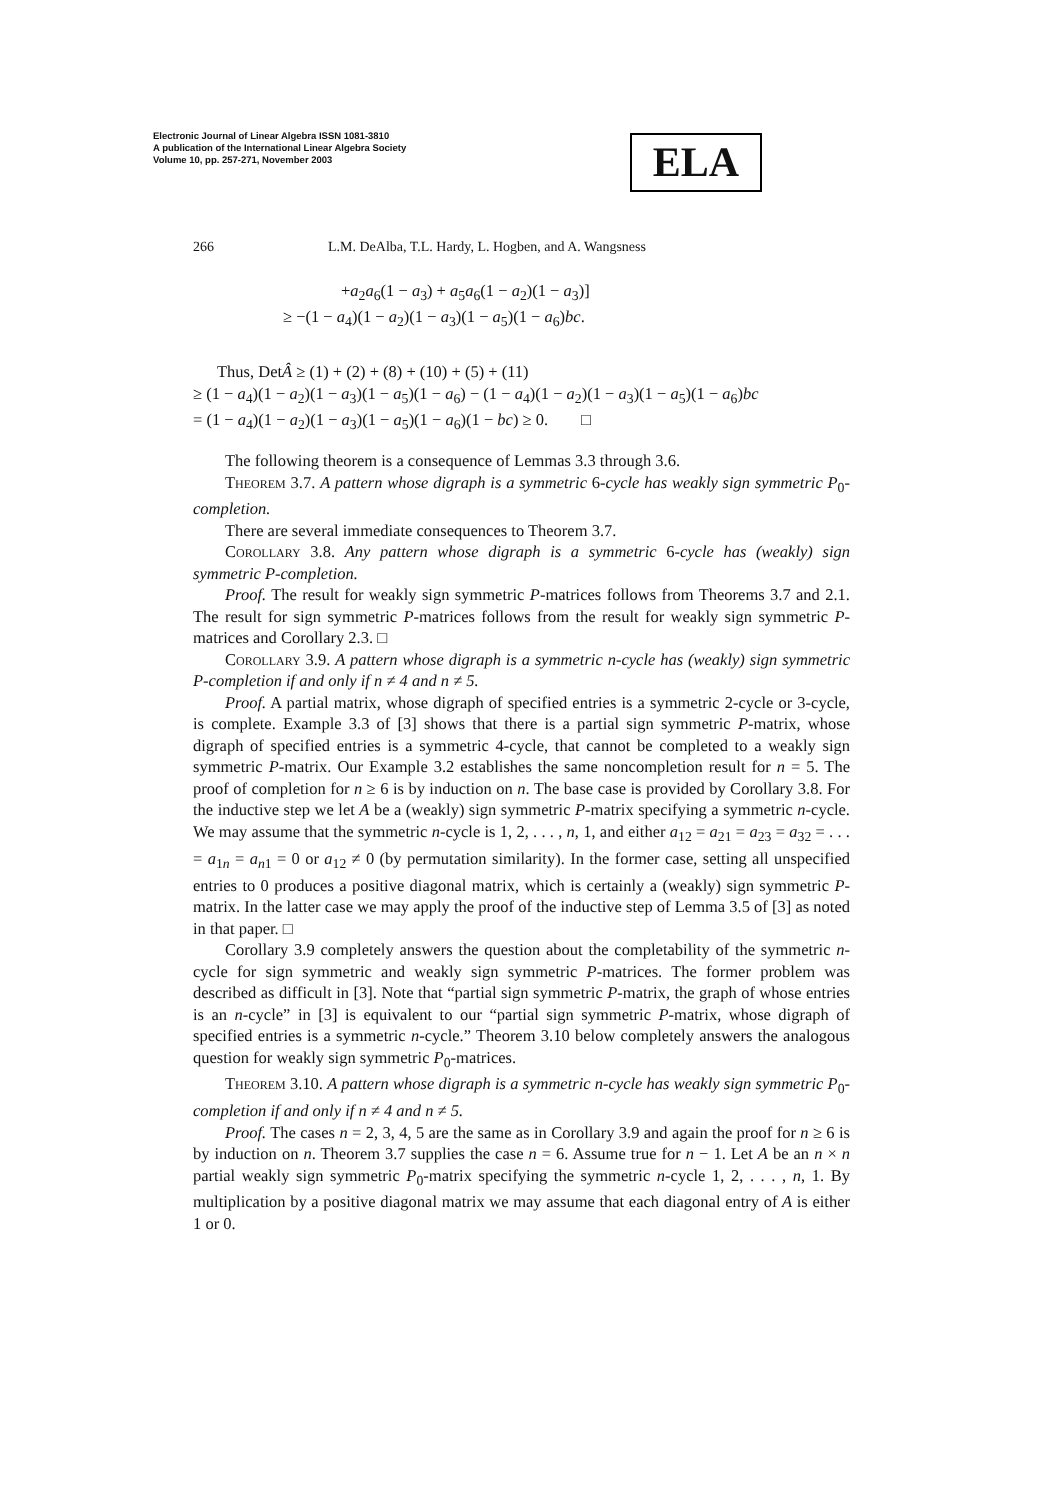Electronic Journal of Linear Algebra ISSN 1081-3810
A publication of the International Linear Algebra Society
Volume 10, pp. 257-271, November 2003
ELA
266 L.M. DeAlba, T.L. Hardy, L. Hogben, and A. Wangsness
+a<sub>2</sub>a<sub>6</sub>(1 − a<sub>3</sub>) + a<sub>5</sub>a<sub>6</sub>(1 − a<sub>2</sub>)(1 − a<sub>3</sub>)]
≥ −(1 − a<sub>4</sub>)(1 − a<sub>2</sub>)(1 − a<sub>3</sub>)(1 − a<sub>5</sub>)(1 − a<sub>6</sub>)bc.
Thus, DetÂ ≥ (1) + (2) + (8) + (10) + (5) + (11)
≥ (1 − a<sub>4</sub>)(1 − a<sub>2</sub>)(1 − a<sub>3</sub>)(1 − a<sub>5</sub>)(1 − a<sub>6</sub>) − (1 − a<sub>4</sub>)(1 − a<sub>2</sub>)(1 − a<sub>3</sub>)(1 − a<sub>5</sub>)(1 − a<sub>6</sub>)bc
= (1 − a<sub>4</sub>)(1 − a<sub>2</sub>)(1 − a<sub>3</sub>)(1 − a<sub>5</sub>)(1 − a<sub>6</sub>)(1 − bc) ≥ 0. □
The following theorem is a consequence of Lemmas 3.3 through 3.6.
Theorem 3.7. A pattern whose digraph is a symmetric 6-cycle has weakly sign symmetric P<sub>0</sub>-completion.
There are several immediate consequences to Theorem 3.7.
Corollary 3.8. Any pattern whose digraph is a symmetric 6-cycle has (weakly) sign symmetric P-completion.
Proof. The result for weakly sign symmetric P-matrices follows from Theorems 3.7 and 2.1. The result for sign symmetric P-matrices follows from the result for weakly sign symmetric P-matrices and Corollary 2.3. □
Corollary 3.9. A pattern whose digraph is a symmetric n-cycle has (weakly) sign symmetric P-completion if and only if n ≠ 4 and n ≠ 5.
Proof. A partial matrix, whose digraph of specified entries is a symmetric 2-cycle or 3-cycle, is complete. Example 3.3 of [3] shows that there is a partial sign symmetric P-matrix, whose digraph of specified entries is a symmetric 4-cycle, that cannot be completed to a weakly sign symmetric P-matrix. Our Example 3.2 establishes the same noncompletion result for n = 5. The proof of completion for n ≥ 6 is by induction on n. The base case is provided by Corollary 3.8. For the inductive step we let A be a (weakly) sign symmetric P-matrix specifying a symmetric n-cycle. We may assume that the symmetric n-cycle is 1, 2, . . . , n, 1, and either a<sub>12</sub> = a<sub>21</sub> = a<sub>23</sub> = a<sub>32</sub> = . . . = a<sub>1n</sub> = a<sub>n1</sub> = 0 or a<sub>12</sub> ≠ 0 (by permutation similarity). In the former case, setting all unspecified entries to 0 produces a positive diagonal matrix, which is certainly a (weakly) sign symmetric P-matrix. In the latter case we may apply the proof of the inductive step of Lemma 3.5 of [3] as noted in that paper. □
Corollary 3.9 completely answers the question about the completability of the symmetric n-cycle for sign symmetric and weakly sign symmetric P-matrices. The former problem was described as difficult in [3]. Note that “partial sign symmetric P-matrix, the graph of whose entries is an n-cycle” in [3] is equivalent to our “partial sign symmetric P-matrix, whose digraph of specified entries is a symmetric n-cycle.” Theorem 3.10 below completely answers the analogous question for weakly sign symmetric P<sub>0</sub>-matrices.
Theorem 3.10. A pattern whose digraph is a symmetric n-cycle has weakly sign symmetric P<sub>0</sub>-completion if and only if n ≠ 4 and n ≠ 5.
Proof. The cases n = 2, 3, 4, 5 are the same as in Corollary 3.9 and again the proof for n ≥ 6 is by induction on n. Theorem 3.7 supplies the case n = 6. Assume true for n − 1. Let A be an n × n partial weakly sign symmetric P<sub>0</sub>-matrix specifying the symmetric n-cycle 1, 2, . . . , n, 1. By multiplication by a positive diagonal matrix we may assume that each diagonal entry of A is either 1 or 0.